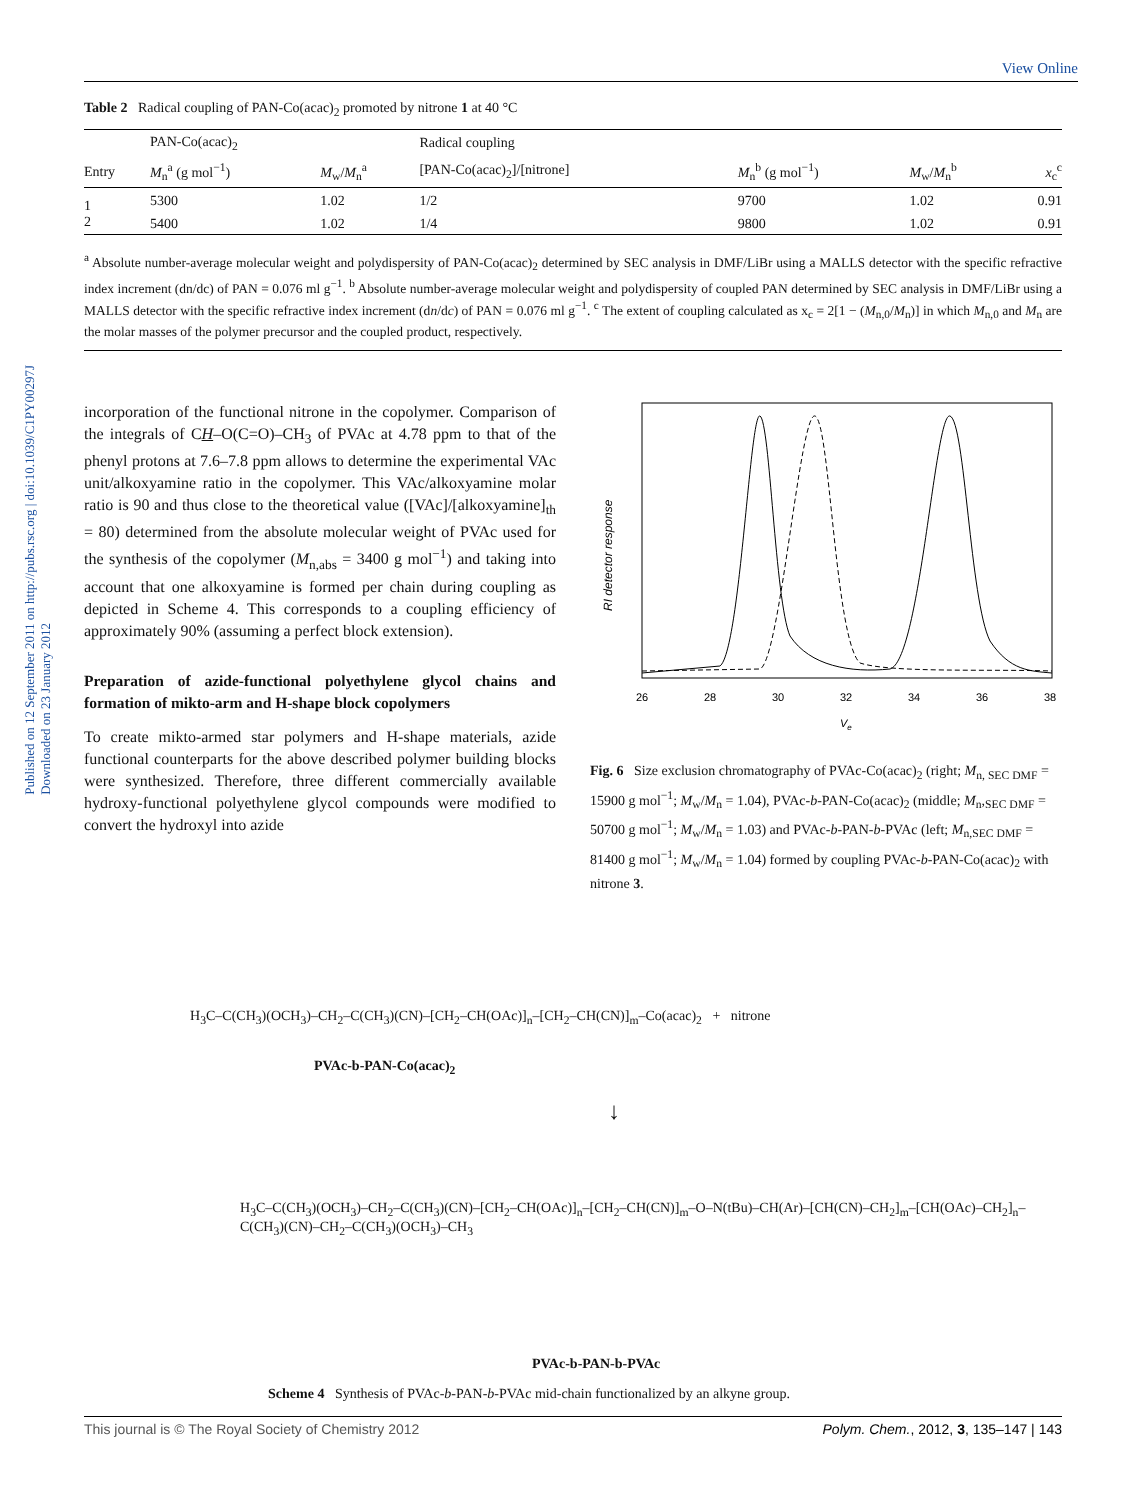Published on 12 September 2011 on http://pubs.rsc.org | doi:10.1039/C1PY00297J
Downloaded on 23 January 2012
View Online
Table 2 Radical coupling of PAN-Co(acac)<sub>2</sub> promoted by nitrone 1 at 40 °C
| | PAN-Co(acac)<sub>2</sub> | | Radical coupling | | | |
| --- | --- | --- | --- | --- | --- | --- |
| Entry | M<sub>n</sub><sup>a</sup> (g mol<sup>−1</sup>) | M<sub>w</sub>/ M<sub>n</sub><sup>a</sup> | [PAN-Co(acac)<sub>2</sub>]/[nitrone] | M<sub>n</sub><sup>b</sup> (g mol<sup>−1</sup>) | M<sub>w</sub>/ M<sub>n</sub><sup>b</sup> | x<sub>c</sub><sup>c</sup> |
| 1 | 5300 | 1.02 | 1/2 | 9700 | 1.02 | 0.91 |
| 2 | 5400 | 1.02 | 1/4 | 9800 | 1.02 | 0.91 |
<sup>a</sup> Absolute number-average molecular weight and polydispersity of PAN-Co(acac)<sub>2</sub> determined by SEC analysis in DMF/LiBr using a MALLS detector with the specific refractive index increment (dn/dc) of PAN = 0.076 ml g<sup>−1</sup>. <sup>b</sup> Absolute number-average molecular weight and polydispersity of coupled PAN determined by SEC analysis in DMF/LiBr using a MALLS detector with the specific refractive index increment (dn/dc) of PAN = 0.076 ml g<sup>−1</sup>. <sup>c</sup> The extent of coupling calculated as x<sub>c</sub> = 2[1 − (M<sub>n,0</sub>/M<sub>n</sub>)] in which M<sub>n,0</sub> and M<sub>n</sub> are the molar masses of the polymer precursor and the coupled product, respectively.
incorporation of the functional nitrone in the copolymer. Comparison of the integrals of CH–O(C=O)–CH<sub>3</sub> of PVAc at 4.78 ppm to that of the phenyl protons at 7.6–7.8 ppm allows to determine the experimental VAc unit/alkoxyamine ratio in the copolymer. This VAc/alkoxyamine molar ratio is 90 and thus close to the theoretical value ([VAc]/[alkoxyamine]<sub>th</sub> = 80) determined from the absolute molecular weight of PVAc used for the synthesis of the copolymer (M<sub>n,abs</sub> = 3400 g mol<sup>−1</sup>) and taking into account that one alkoxyamine is formed per chain during coupling as depicted in Scheme 4. This corresponds to a coupling efficiency of approximately 90% (assuming a perfect block extension).
Preparation of azide-functional polyethylene glycol chains and formation of mikto-arm and H-shape block copolymers
To create mikto-armed star polymers and H-shape materials, azide functional counterparts for the above described polymer building blocks were synthesized. Therefore, three different commercially available hydroxy-functional polyethylene glycol compounds were modified to convert the hydroxyl into azide
26
28
30
32
34
36
38
Ve
RI detector response
Fig. 6 Size exclusion chromatography of PVAc-Co(acac)<sub>2</sub> (right; M<sub>n, SEC DMF</sub> = 15900 g mol<sup>−1</sup>; M<sub>w</sub>/M<sub>n</sub> = 1.04), PVAc-b-PAN-Co(acac)<sub>2</sub> (middle; M<sub>n</sub>,<sub>SEC DMF</sub> = 50700 g mol<sup>−1</sup>; M<sub>w</sub>/M<sub>n</sub> = 1.03) and PVAc-b-PAN-b-PVAc (left; M<sub>n,SEC DMF</sub> = 81400 g mol<sup>−1</sup>; M<sub>w</sub>/M<sub>n</sub> = 1.04) formed by coupling PVAc-b-PAN-Co(acac)<sub>2</sub> with nitrone 3.
H<sub>3</sub>C–C(CH<sub>3</sub>)(OCH<sub>3</sub>)–CH<sub>2</sub>–C(CH<sub>3</sub>)(CN)–[CH<sub>2</sub>–CH(OAc)]<sub>n</sub>–[CH<sub>2</sub>–CH(CN)]<sub>m</sub>–Co(acac)<sub>2</sub> + nitrone
PVAc-b-PAN-Co(acac)<sub>2</sub>
↓
H<sub>3</sub>C–C(CH<sub>3</sub>)(OCH<sub>3</sub>)–CH<sub>2</sub>–C(CH<sub>3</sub>)(CN)–[CH<sub>2</sub>–CH(OAc)]<sub>n</sub>–[CH<sub>2</sub>–CH(CN)]<sub>m</sub>–O–N(tBu)–CH(Ar)–[CH(CN)–CH<sub>2</sub>]<sub>m</sub>–[CH(OAc)–CH<sub>2</sub>]<sub>n</sub>–C(CH<sub>3</sub>)(CN)–CH<sub>2</sub>–C(CH<sub>3</sub>)(OCH<sub>3</sub>)–CH<sub>3</sub>
PVAc-b-PAN-b-PVAc
Scheme 4 Synthesis of PVAc-b-PAN-b-PVAc mid-chain functionalized by an alkyne group.
This journal is © The Royal Society of Chemistry 2012 Polym. Chem., 2012, 3, 135–147 | 143